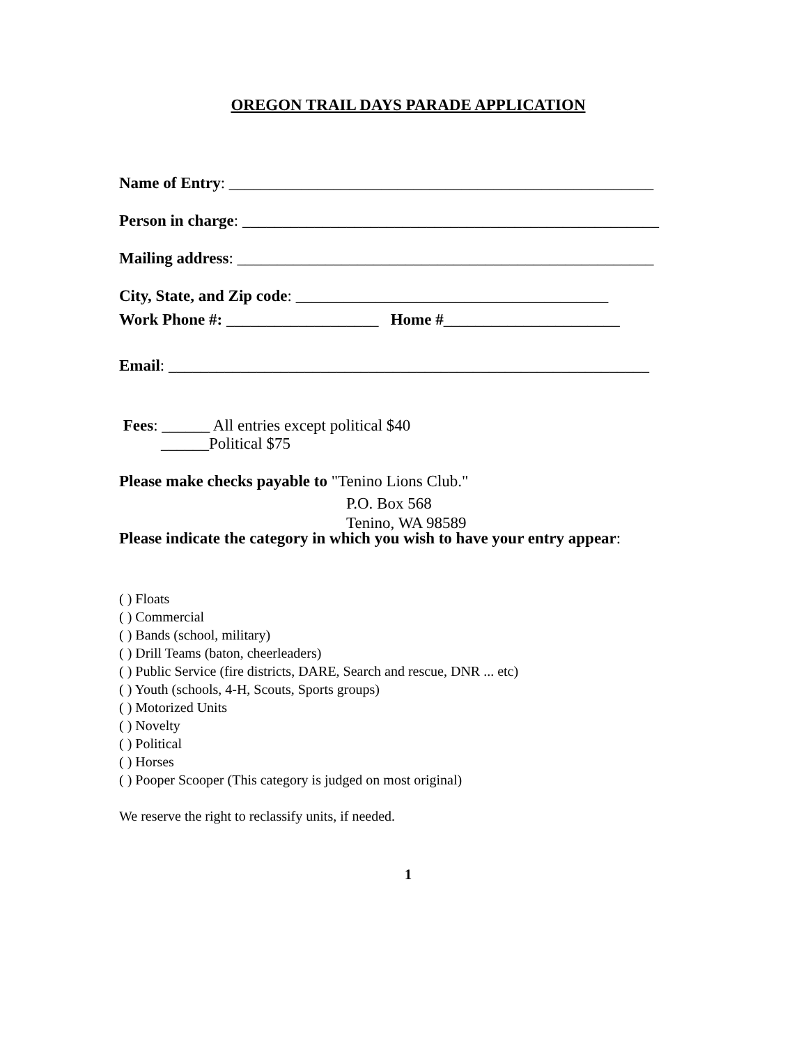OREGON TRAIL DAYS PARADE APPLICATION
Name of Entry: _____________________________________________________
Person in charge: ____________________________________________________
Mailing address: ____________________________________________________
City, State, and Zip code: _______________________________________
Work Phone #: ___________________ Home #______________________
Email: ____________________________________________________________
Fees: ______ All entries except political $40
______Political $75
Please make checks payable to "Tenino Lions Club."
P.O. Box 568
Tenino, WA 98589
Please indicate the category in which you wish to have your entry appear:
( ) Floats
( ) Commercial
( ) Bands (school, military)
( ) Drill Teams (baton, cheerleaders)
( ) Public Service (fire districts, DARE, Search and rescue, DNR ... etc)
( ) Youth (schools, 4-H, Scouts, Sports groups)
( ) Motorized Units
( ) Novelty
( ) Political
( ) Horses
( ) Pooper Scooper (This category is judged on most original)
We reserve the right to reclassify units, if needed.
1